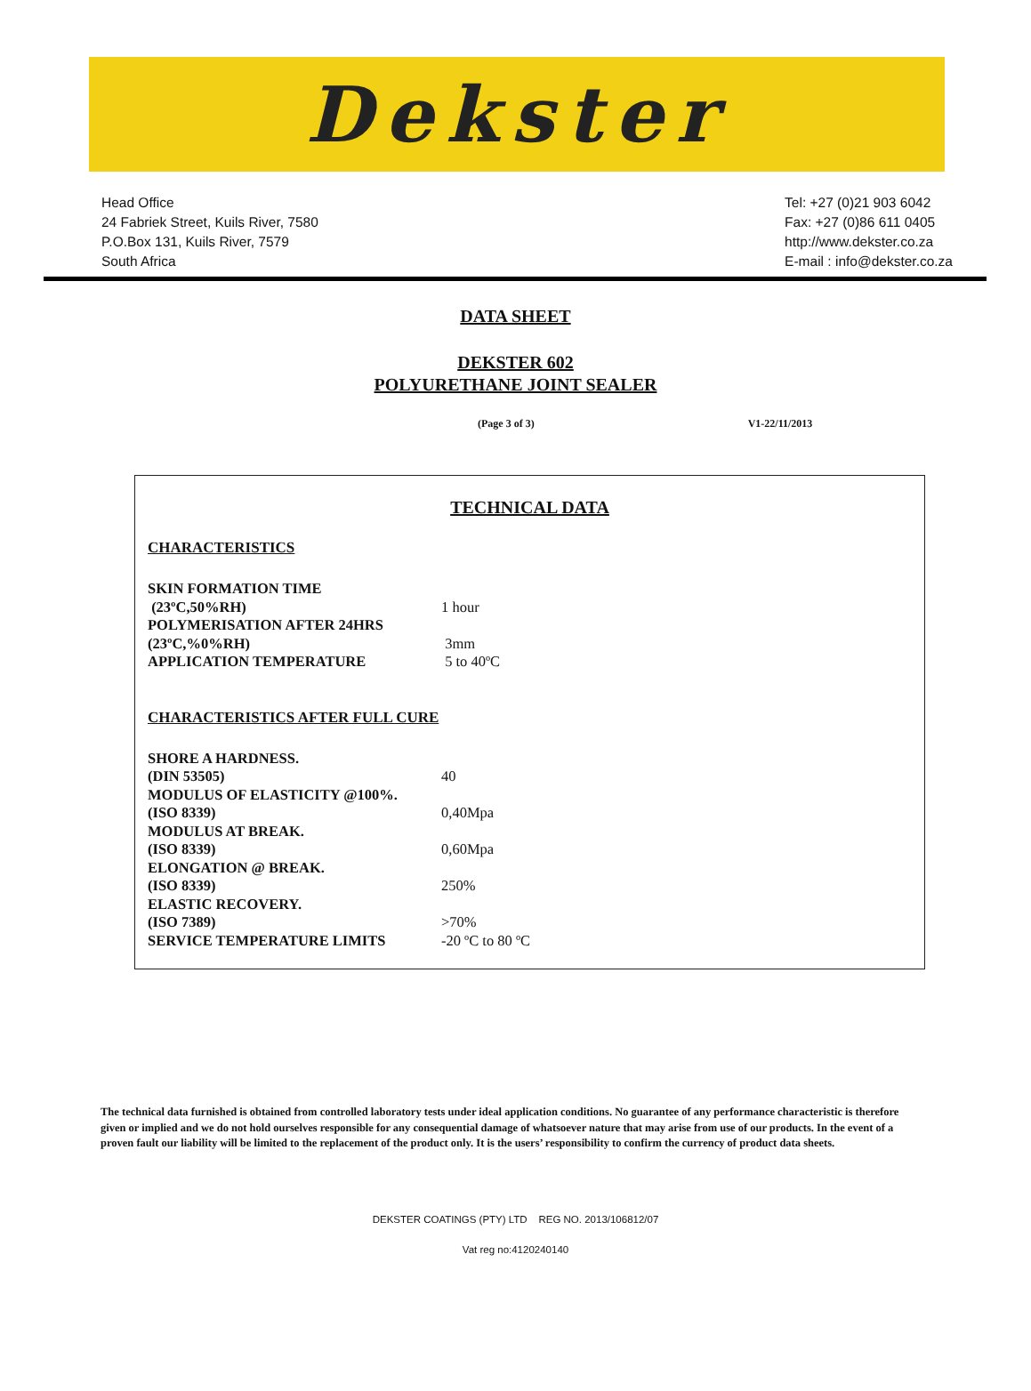Dekster
Head Office
24 Fabriek Street, Kuils River, 7580
P.O.Box 131, Kuils River, 7579
South Africa
Tel: +27 (0)21 903 6042
Fax: +27 (0)86 611 0405
http://www.dekster.co.za
E-mail : info@dekster.co.za
DATA SHEET
DEKSTER 602
POLYURETHANE JOINT SEALER
(Page 3 of 3) V1-22/11/2013
TECHNICAL DATA
CHARACTERISTICS
| SKIN FORMATION TIME | |
| (23ºC,50%RH) | 1 hour |
| POLYMERISATION AFTER 24HRS | |
| (23ºC,%0%RH) | 3mm |
| APPLICATION TEMPERATURE | 5 to 40ºC |
CHARACTERISTICS AFTER FULL CURE
| SHORE A HARDNESS. | |
| (DIN 53505) | 40 |
| MODULUS OF ELASTICITY @100%. | |
| (ISO 8339) | 0,40Mpa |
| MODULUS AT BREAK. | |
| (ISO 8339) | 0,60Mpa |
| ELONGATION @ BREAK. | |
| (ISO 8339) | 250% |
| ELASTIC RECOVERY. | |
| (ISO 7389) | >70% |
| SERVICE TEMPERATURE LIMITS | -20 ºC to 80 ºC |
The technical data furnished is obtained from controlled laboratory tests under ideal application conditions. No guarantee of any performance characteristic is therefore given or implied and we do not hold ourselves responsible for any consequential damage of whatsoever nature that may arise from use of our products. In the event of a proven fault our liability will be limited to the replacement of the product only. It is the users’ responsibility to confirm the currency of product data sheets.
DEKSTER COATINGS (PTY) LTD REG NO. 2013/106812/07
Vat reg no:4120240140